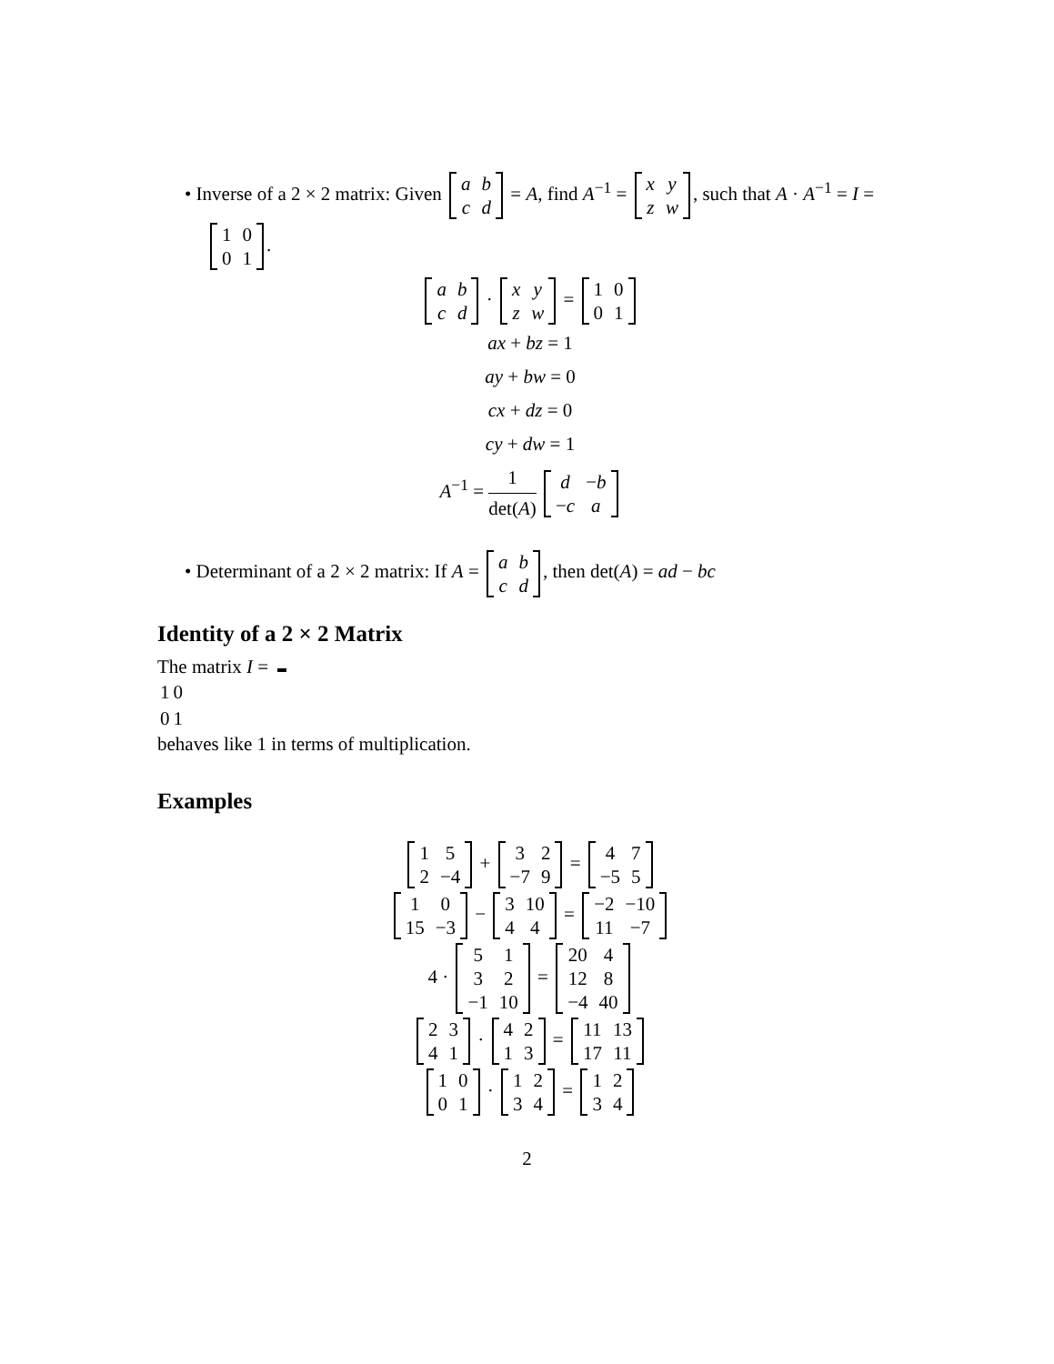• Inverse of a 2 × 2 matrix: Given
| a | b |
| c | d |
= A, find A<sup>−1</sup> =
| x | y |
| z | w |
, such that A · A<sup>−1</sup> = I =
| 1 | 0 |
| 0 | 1 |
.
| a | b |
| c | d |
·
| x | y |
| z | w |
=
| 1 | 0 |
| 0 | 1 |
ax + bz = 1
ay + bw = 0
cx + dz = 0
cy + dw = 1
A<sup>−1</sup> = 1 det(A)
| d | − b |
| − c | a |
• Determinant of a 2 × 2 matrix: If A =
| a | b |
| c | d |
, then det(A) = ad − bc
Identity of a 2 × 2 Matrix
The matrix I =
| 1 | 0 |
| 0 | 1 |
behaves like 1 in terms of multiplication.
Examples
| 1 | 5 |
| 2 | −4 |
+
| 3 | 2 |
| −7 | 9 |
=
| 4 | 7 |
| −5 | 5 |
| 1 | 0 |
| 15 | −3 |
−
| 3 | 10 |
| 4 | 4 |
=
| −2 | −10 |
| 11 | −7 |
4 ·
| 5 | 1 |
| 3 | 2 |
| −1 | 10 |
=
| 20 | 4 |
| 12 | 8 |
| −4 | 40 |
| 2 | 3 |
| 4 | 1 |
·
| 4 | 2 |
| 1 | 3 |
=
| 11 | 13 |
| 17 | 11 |
| 1 | 0 |
| 0 | 1 |
·
| 1 | 2 |
| 3 | 4 |
=
| 1 | 2 |
| 3 | 4 |
2